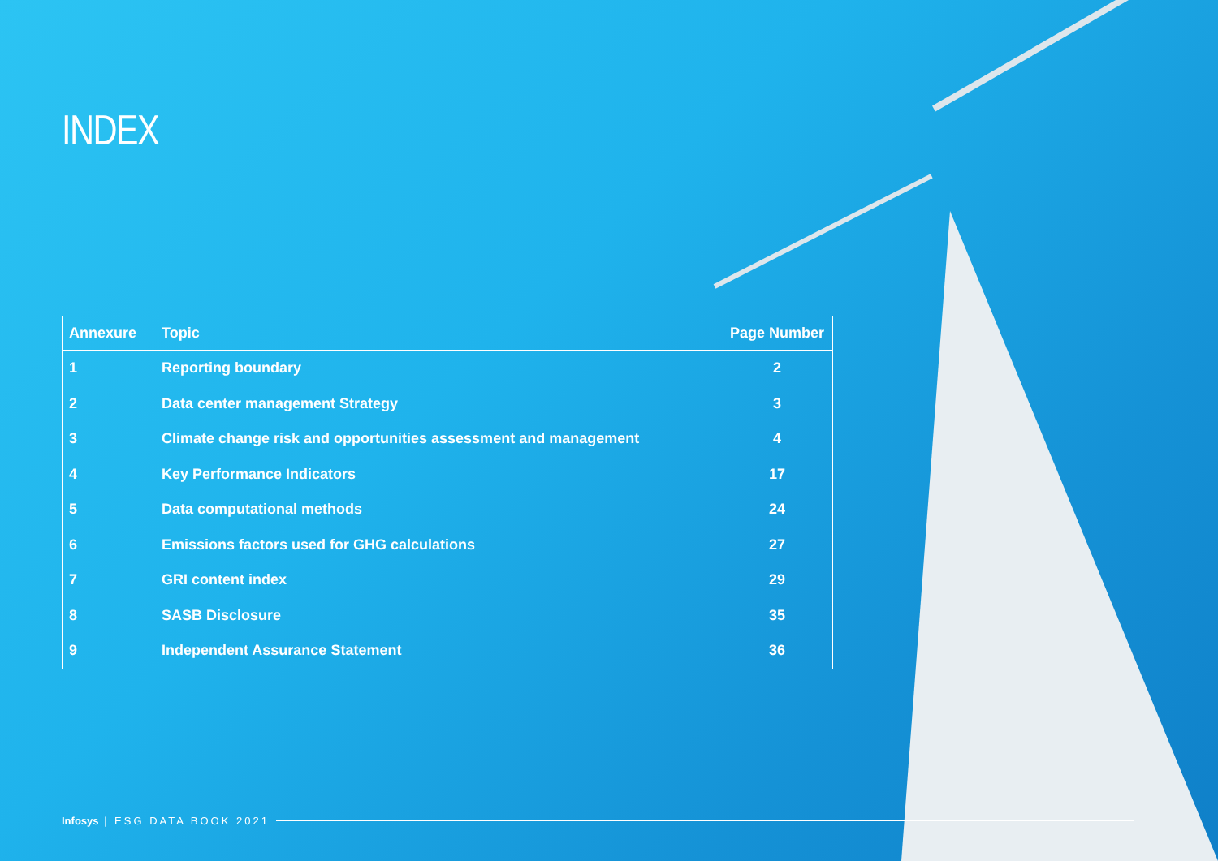INDEX
| Annexure | Topic | Page Number |
| --- | --- | --- |
| 1 | Reporting boundary | 2 |
| 2 | Data center management Strategy | 3 |
| 3 | Climate change risk and opportunities assessment and management | 4 |
| 4 | Key Performance Indicators | 17 |
| 5 | Data computational methods | 24 |
| 6 | Emissions factors used for GHG calculations | 27 |
| 7 | GRI content index | 29 |
| 8 | SASB Disclosure | 35 |
| 9 | Independent Assurance Statement | 36 |
Infosys | ESG DATA BOOK 2021